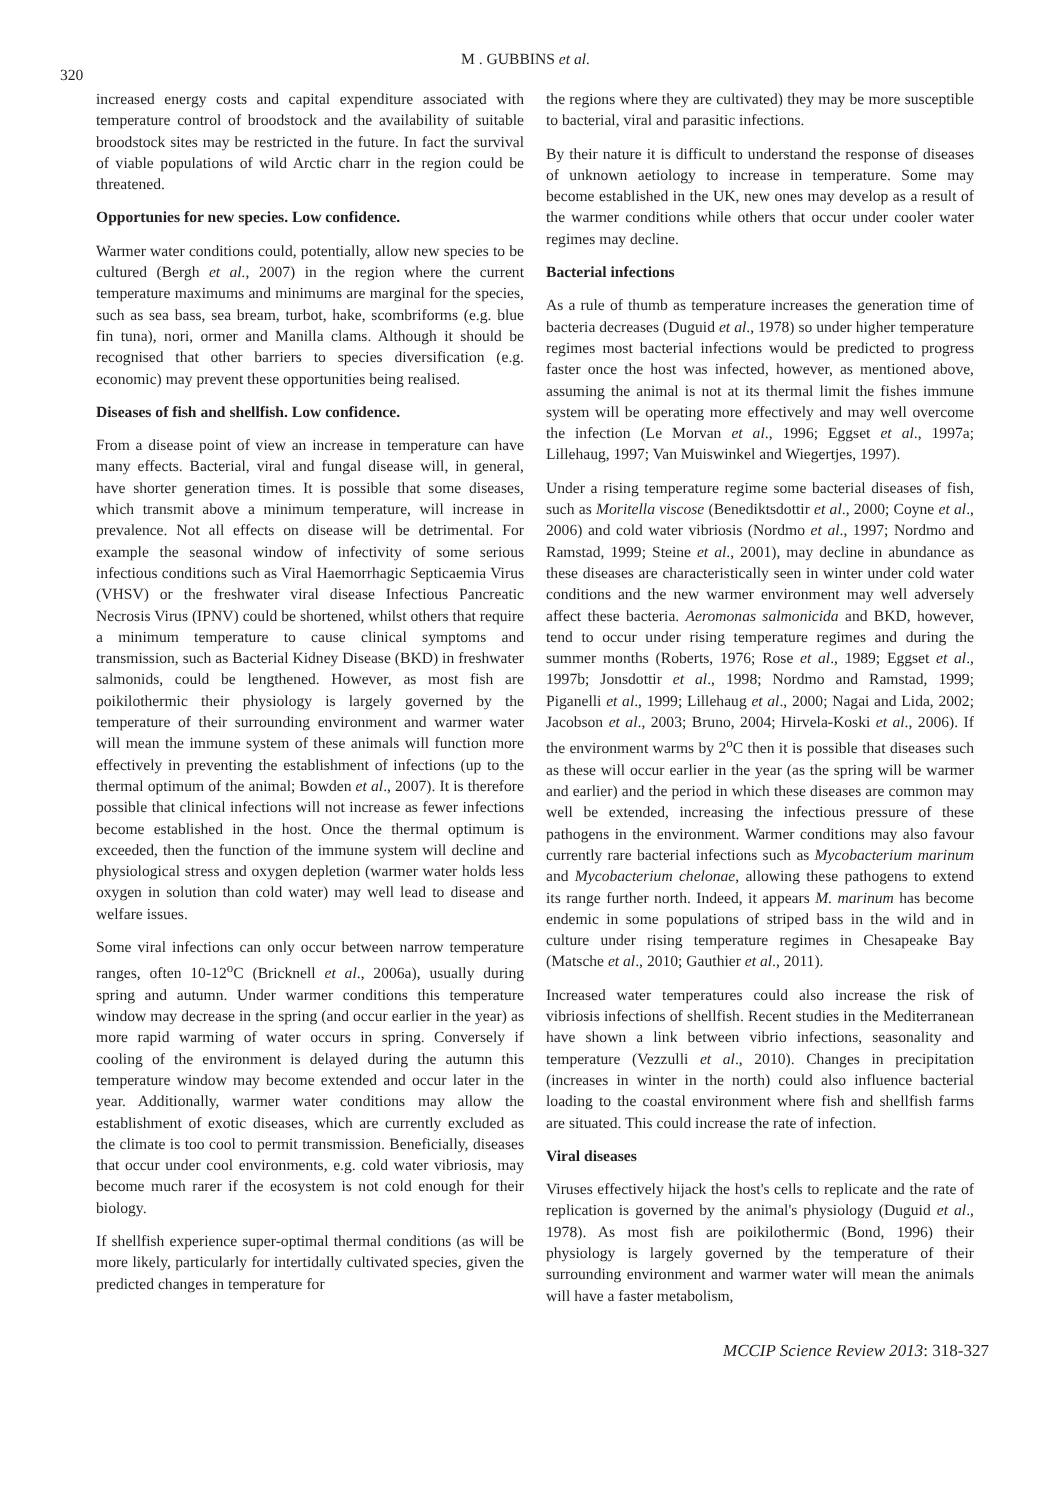320
M . GUBBINS et al.
increased energy costs and capital expenditure associated with temperature control of broodstock and the availability of suitable broodstock sites may be restricted in the future. In fact the survival of viable populations of wild Arctic charr in the region could be threatened.
Opportunies for new species. Low confidence.
Warmer water conditions could, potentially, allow new species to be cultured (Bergh et al., 2007) in the region where the current temperature maximums and minimums are marginal for the species, such as sea bass, sea bream, turbot, hake, scombriforms (e.g. blue fin tuna), nori, ormer and Manilla clams. Although it should be recognised that other barriers to species diversification (e.g. economic) may prevent these opportunities being realised.
Diseases of fish and shellfish. Low confidence.
From a disease point of view an increase in temperature can have many effects. Bacterial, viral and fungal disease will, in general, have shorter generation times. It is possible that some diseases, which transmit above a minimum temperature, will increase in prevalence. Not all effects on disease will be detrimental. For example the seasonal window of infectivity of some serious infectious conditions such as Viral Haemorrhagic Septicaemia Virus (VHSV) or the freshwater viral disease Infectious Pancreatic Necrosis Virus (IPNV) could be shortened, whilst others that require a minimum temperature to cause clinical symptoms and transmission, such as Bacterial Kidney Disease (BKD) in freshwater salmonids, could be lengthened. However, as most fish are poikilothermic their physiology is largely governed by the temperature of their surrounding environment and warmer water will mean the immune system of these animals will function more effectively in preventing the establishment of infections (up to the thermal optimum of the animal; Bowden et al., 2007). It is therefore possible that clinical infections will not increase as fewer infections become established in the host. Once the thermal optimum is exceeded, then the function of the immune system will decline and physiological stress and oxygen depletion (warmer water holds less oxygen in solution than cold water) may well lead to disease and welfare issues.
Some viral infections can only occur between narrow temperature ranges, often 10-12<sup>o</sup>C (Bricknell et al., 2006a), usually during spring and autumn. Under warmer conditions this temperature window may decrease in the spring (and occur earlier in the year) as more rapid warming of water occurs in spring. Conversely if cooling of the environment is delayed during the autumn this temperature window may become extended and occur later in the year. Additionally, warmer water conditions may allow the establishment of exotic diseases, which are currently excluded as the climate is too cool to permit transmission. Beneficially, diseases that occur under cool environments, e.g. cold water vibriosis, may become much rarer if the ecosystem is not cold enough for their biology.
If shellfish experience super-optimal thermal conditions (as will be more likely, particularly for intertidally cultivated species, given the predicted changes in temperature for
the regions where they are cultivated) they may be more susceptible to bacterial, viral and parasitic infections.
By their nature it is difficult to understand the response of diseases of unknown aetiology to increase in temperature. Some may become established in the UK, new ones may develop as a result of the warmer conditions while others that occur under cooler water regimes may decline.
Bacterial infections
As a rule of thumb as temperature increases the generation time of bacteria decreases (Duguid et al., 1978) so under higher temperature regimes most bacterial infections would be predicted to progress faster once the host was infected, however, as mentioned above, assuming the animal is not at its thermal limit the fishes immune system will be operating more effectively and may well overcome the infection (Le Morvan et al., 1996; Eggset et al., 1997a; Lillehaug, 1997; Van Muiswinkel and Wiegertjes, 1997).
Under a rising temperature regime some bacterial diseases of fish, such as Moritella viscose (Benediktsdottir et al., 2000; Coyne et al., 2006) and cold water vibriosis (Nordmo et al., 1997; Nordmo and Ramstad, 1999; Steine et al., 2001), may decline in abundance as these diseases are characteristically seen in winter under cold water conditions and the new warmer environment may well adversely affect these bacteria. Aeromonas salmonicida and BKD, however, tend to occur under rising temperature regimes and during the summer months (Roberts, 1976; Rose et al., 1989; Eggset et al., 1997b; Jonsdottir et al., 1998; Nordmo and Ramstad, 1999; Piganelli et al., 1999; Lillehaug et al., 2000; Nagai and Lida, 2002; Jacobson et al., 2003; Bruno, 2004; Hirvela-Koski et al., 2006). If the environment warms by 2<sup>o</sup>C then it is possible that diseases such as these will occur earlier in the year (as the spring will be warmer and earlier) and the period in which these diseases are common may well be extended, increasing the infectious pressure of these pathogens in the environment. Warmer conditions may also favour currently rare bacterial infections such as Mycobacterium marinum and Mycobacterium chelonae, allowing these pathogens to extend its range further north. Indeed, it appears M. marinum has become endemic in some populations of striped bass in the wild and in culture under rising temperature regimes in Chesapeake Bay (Matsche et al., 2010; Gauthier et al., 2011).
Increased water temperatures could also increase the risk of vibriosis infections of shellfish. Recent studies in the Mediterranean have shown a link between vibrio infections, seasonality and temperature (Vezzulli et al., 2010). Changes in precipitation (increases in winter in the north) could also influence bacterial loading to the coastal environment where fish and shellfish farms are situated. This could increase the rate of infection.
Viral diseases
Viruses effectively hijack the host's cells to replicate and the rate of replication is governed by the animal's physiology (Duguid et al., 1978). As most fish are poikilothermic (Bond, 1996) their physiology is largely governed by the temperature of their surrounding environment and warmer water will mean the animals will have a faster metabolism,
MCCIP Science Review 2013: 318-327